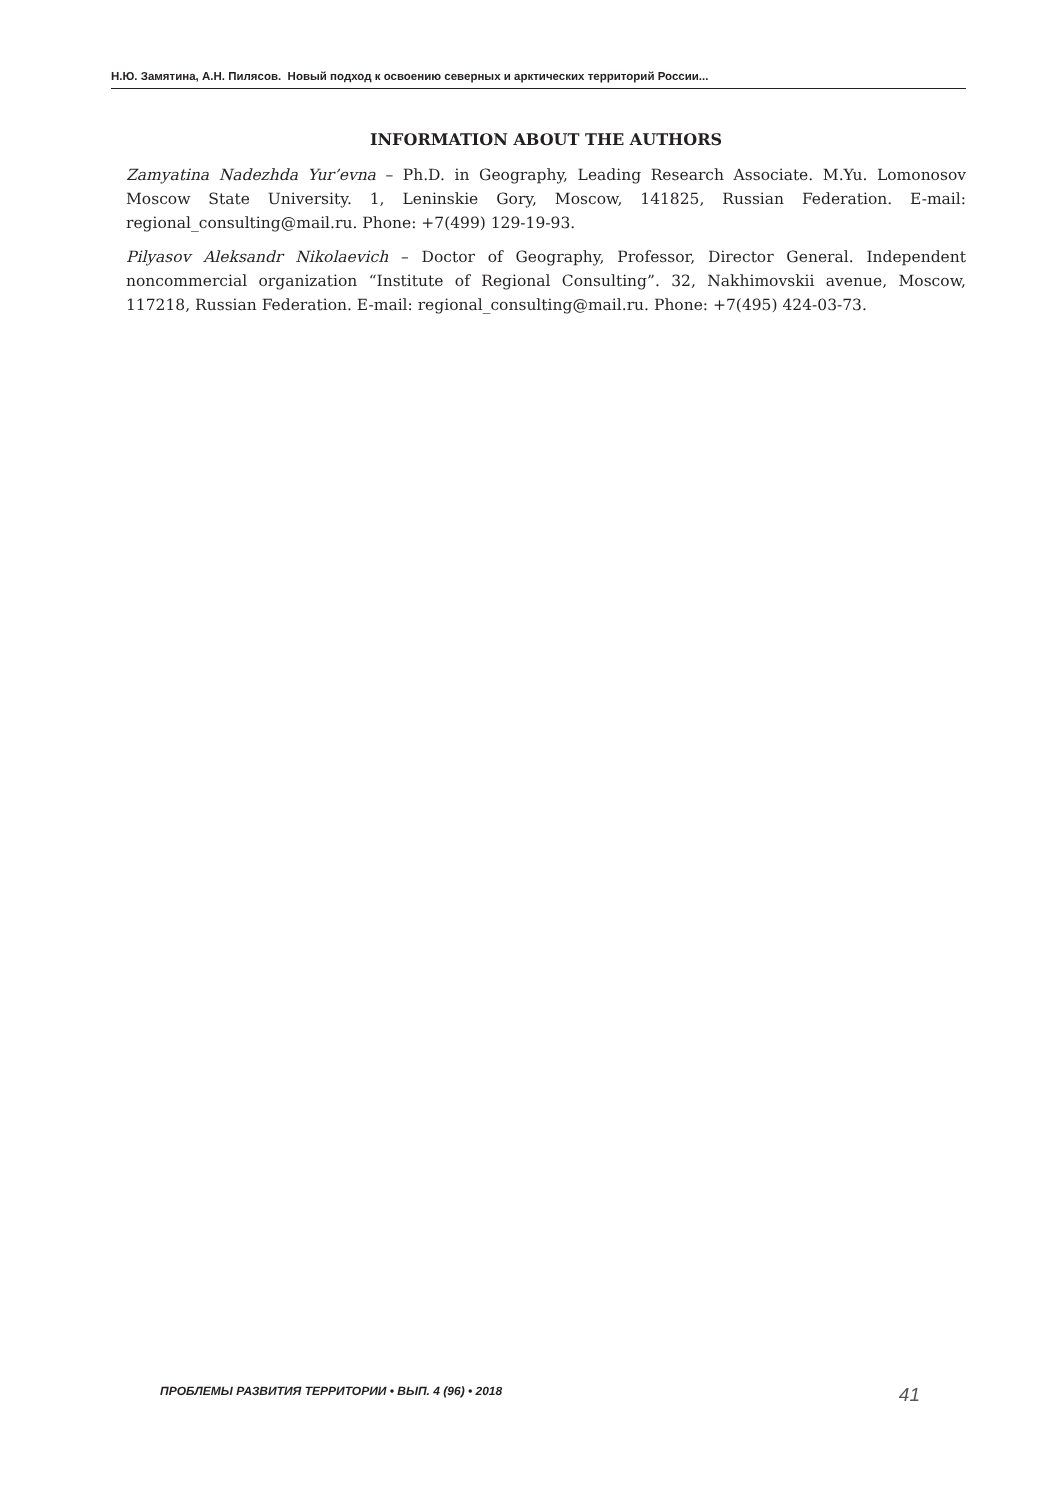Н.Ю. Замятина, А.Н. Пилясов. Новый подход к освоению северных и арктических территорий России...
INFORMATION ABOUT THE AUTHORS
Zamyatina Nadezhda Yur’evna – Ph.D. in Geography, Leading Research Associate. M.Yu. Lomonosov Moscow State University. 1, Leninskie Gory, Moscow, 141825, Russian Federation. E-mail: regional_consulting@mail.ru. Phone: +7(499) 129-19-93.
Pilyasov Aleksandr Nikolaevich – Doctor of Geography, Professor, Director General. Independent noncommercial organization “Institute of Regional Consulting”. 32, Nakhimovskii avenue, Moscow, 117218, Russian Federation. E-mail: regional_consulting@mail.ru. Phone: +7(495) 424-03-73.
ПРОБЛЕМЫ РАЗВИТИЯ ТЕРРИТОРИИ • ВЫП. 4 (96) • 2018 41